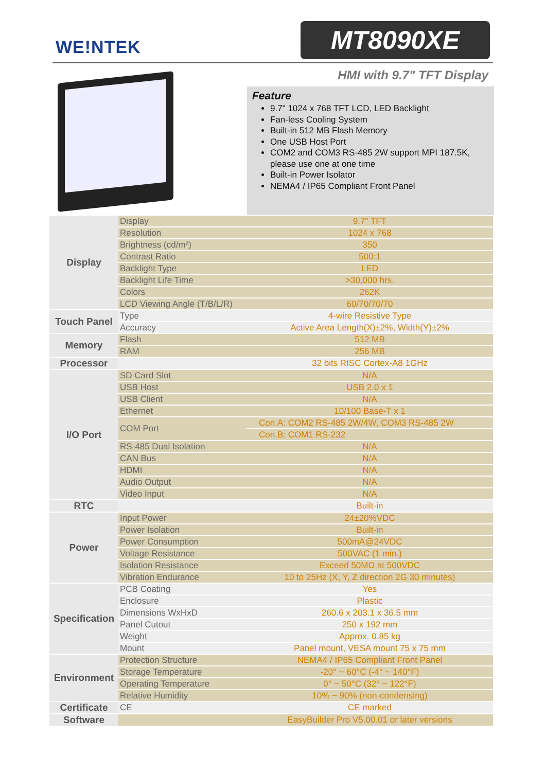WE!NTEK MT8090XE
HMI with 9.7" TFT Display
Feature
9.7" 1024 x 768 TFT LCD, LED Backlight
Fan-less Cooling System
Built-in 512 MB Flash Memory
One USB Host Port
COM2 and COM3 RS-485 2W support MPI 187.5K, please use one at one time
Built-in Power Isolator
NEMA4 / IP65 Compliant Front Panel
| Display | Display | 9.7" TFT |
| | Resolution | 1024 x 768 |
| | Brightness (cd/m²) | 350 |
| | Contrast Ratio | 500:1 |
| | Backlight Type | LED |
| | Backlight Life Time | >30,000 hrs. |
| | Colors | 262K |
| | LCD Viewing Angle (T/B/L/R) | 60/70/70/70 |
| Touch Panel | Type | 4-wire Resistive Type |
| | Accuracy | Active Area Length(X)±2%, Width(Y)±2% |
| Memory | Flash | 512 MB |
| | RAM | 256 MB |
| Processor | | 32 bits RISC Cortex-A8 1GHz |
| I/O Port | SD Card Slot | N/A |
| | USB Host | USB 2.0 x 1 |
| | USB Client | N/A |
| | Ethernet | 10/100 Base-T x 1 |
| | COM Port | Con.A: COM2 RS-485 2W/4W, COM3 RS-485 2W |
| | | Con.B: COM1 RS-232 |
| | RS-485 Dual Isolation | N/A |
| | CAN Bus | N/A |
| | HDMI | N/A |
| | Audio Output | N/A |
| | Video Input | N/A |
| RTC | | Built-in |
| Power | Input Power | 24±20%VDC |
| | Power Isolation | Built-in |
| | Power Consumption | 500mA@24VDC |
| | Voltage Resistance | 500VAC (1 min.) |
| | Isolation Resistance | Exceed 50MΩ at 500VDC |
| | Vibration Endurance | 10 to 25Hz (X, Y, Z direction 2G 30 minutes) |
| Specification | PCB Coating | Yes |
| | Enclosure | Plastic |
| | Dimensions WxHxD | 260.6 x 203.1 x 36.5 mm |
| | Panel Cutout | 250 x 192 mm |
| | Weight | Approx. 0.85 kg |
| | Mount | Panel mount, VESA mount 75 x 75 mm |
| Environment | Protection Structure | NEMA4 / IP65 Compliant Front Panel |
| | Storage Temperature | -20° ~ 60°C (-4° ~ 140°F) |
| | Operating Temperature | 0° ~ 50°C (32° ~ 122°F) |
| | Relative Humidity | 10% ~ 90% (non-condensing) |
| Certificate | CE | CE marked |
| Software | | EasyBuilder Pro V5.00.01 or later versions |